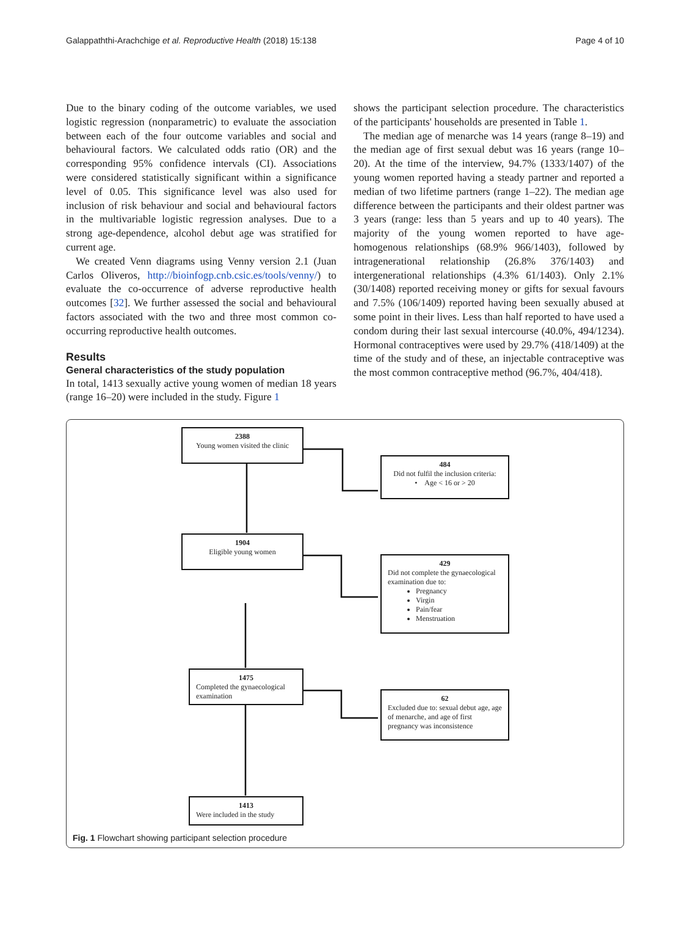Galappaththi-Arachchige et al. Reproductive Health (2018) 15:138 Page 4 of 10
Due to the binary coding of the outcome variables, we used logistic regression (nonparametric) to evaluate the association between each of the four outcome variables and social and behavioural factors. We calculated odds ratio (OR) and the corresponding 95% confidence intervals (CI). Associations were considered statistically significant within a significance level of 0.05. This significance level was also used for inclusion of risk behaviour and social and behavioural factors in the multivariable logistic regression analyses. Due to a strong age-dependence, alcohol debut age was stratified for current age.
We created Venn diagrams using Venny version 2.1 (Juan Carlos Oliveros, http://bioinfogp.cnb.csic.es/tools/venny/) to evaluate the co-occurrence of adverse reproductive health outcomes [32]. We further assessed the social and behavioural factors associated with the two and three most common co-occurring reproductive health outcomes.
Results
General characteristics of the study population
In total, 1413 sexually active young women of median 18 years (range 16–20) were included in the study. Figure 1
shows the participant selection procedure. The characteristics of the participants' households are presented in Table 1.
The median age of menarche was 14 years (range 8–19) and the median age of first sexual debut was 16 years (range 10–20). At the time of the interview, 94.7% (1333/1407) of the young women reported having a steady partner and reported a median of two lifetime partners (range 1–22). The median age difference between the participants and their oldest partner was 3 years (range: less than 5 years and up to 40 years). The majority of the young women reported to have age-homogenous relationships (68.9% 966/1403), followed by intragenerational relationship (26.8% 376/1403) and intergenerational relationships (4.3% 61/1403). Only 2.1% (30/1408) reported receiving money or gifts for sexual favours and 7.5% (106/1409) reported having been sexually abused at some point in their lives. Less than half reported to have used a condom during their last sexual intercourse (40.0%, 494/1234). Hormonal contraceptives were used by 29.7% (418/1409) at the time of the study and of these, an injectable contraceptive was the most common contraceptive method (96.7%, 404/418).
2388
Young women visited the clinic
484
Did not fulfil the inclusion criteria:
• Age < 16 or > 20
1904
Eligible young women
429
Did not complete the gynaecological examination due to:
Pregnancy
Virgin
Pain/fear
Menstruation
1475
Completed the gynaecological examination
62
Excluded due to: sexual debut age, age of menarche, and age of first pregnancy was inconsistence
1413
Were included in the study
Fig. 1 Flowchart showing participant selection procedure